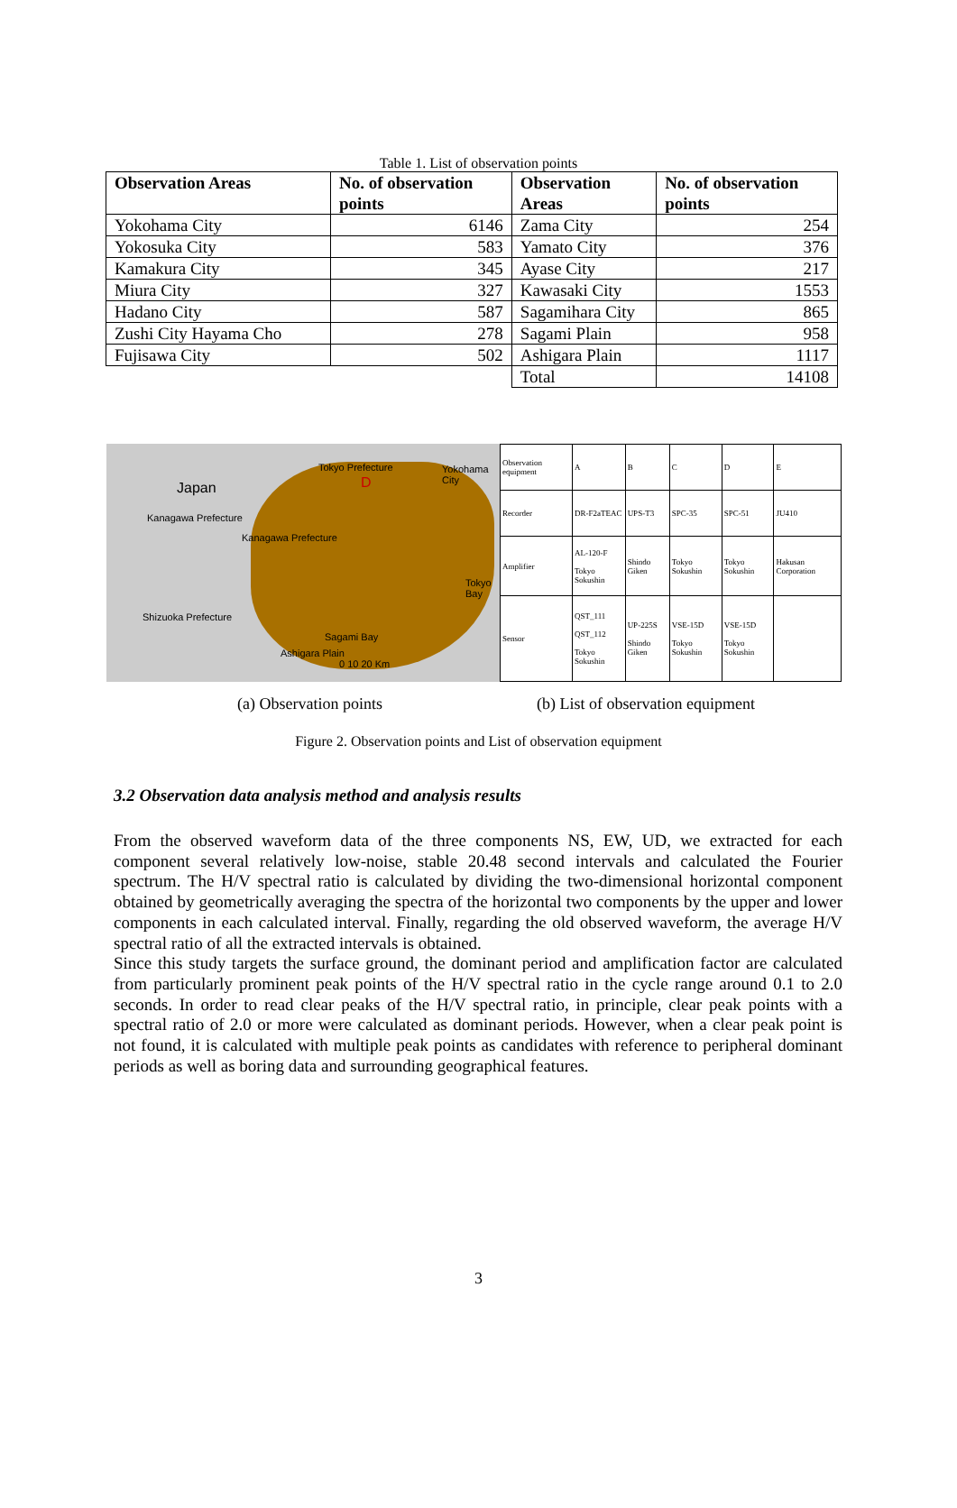Table 1. List of observation points
| Observation Areas | No. of observation points | Observation Areas | No. of observation points |
| --- | --- | --- | --- |
| Yokohama City | 6146 | Zama City | 254 |
| Yokosuka City | 583 | Yamato City | 376 |
| Kamakura City | 345 | Ayase City | 217 |
| Miura City | 327 | Kawasaki City | 1553 |
| Hadano City | 587 | Sagamihara City | 865 |
| Zushi City Hayama Cho | 278 | Sagami Plain | 958 |
| Fujisawa City | 502 | Ashigara Plain | 1117 |
| | | Total | 14108 |
Japan
Tokyo Prefecture Yokohama City
D
Kanagawa Prefecture
Kanagawa Prefecture
Tokyo Bay
Shizuoka Prefecture
Sagami Bay
Ashigara Plain
0 10 20 Km
| Observation equipment | A | B | C | D | E |
| Recorder | DR-F2aTEAC | UPS-T3 | SPC-35 | SPC-51 | JU410 |
| Amplifier | AL-120-F Tokyo Sokushin | Shindo Giken | Tokyo Sokushin | Tokyo Sokushin | Hakusan Corporation |
| Sensor | QST_111 QST_112 Tokyo Sokushin | UP-225S Shindo Giken | VSE-15D Tokyo Sokushin | VSE-15D Tokyo Sokushin | |
(a) Observation points (b) List of observation equipment
Figure 2. Observation points and List of observation equipment
3.2 Observation data analysis method and analysis results
From the observed waveform data of the three components NS, EW, UD, we extracted for each component several relatively low-noise, stable 20.48 second intervals and calculated the Fourier spectrum. The H/V spectral ratio is calculated by dividing the two-dimensional horizontal component obtained by geometrically averaging the spectra of the horizontal two components by the upper and lower components in each calculated interval. Finally, regarding the old observed waveform, the average H/V spectral ratio of all the extracted intervals is obtained.
Since this study targets the surface ground, the dominant period and amplification factor are calculated from particularly prominent peak points of the H/V spectral ratio in the cycle range around 0.1 to 2.0 seconds. In order to read clear peaks of the H/V spectral ratio, in principle, clear peak points with a spectral ratio of 2.0 or more were calculated as dominant periods. However, when a clear peak point is not found, it is calculated with multiple peak points as candidates with reference to peripheral dominant periods as well as boring data and surrounding geographical features.
3